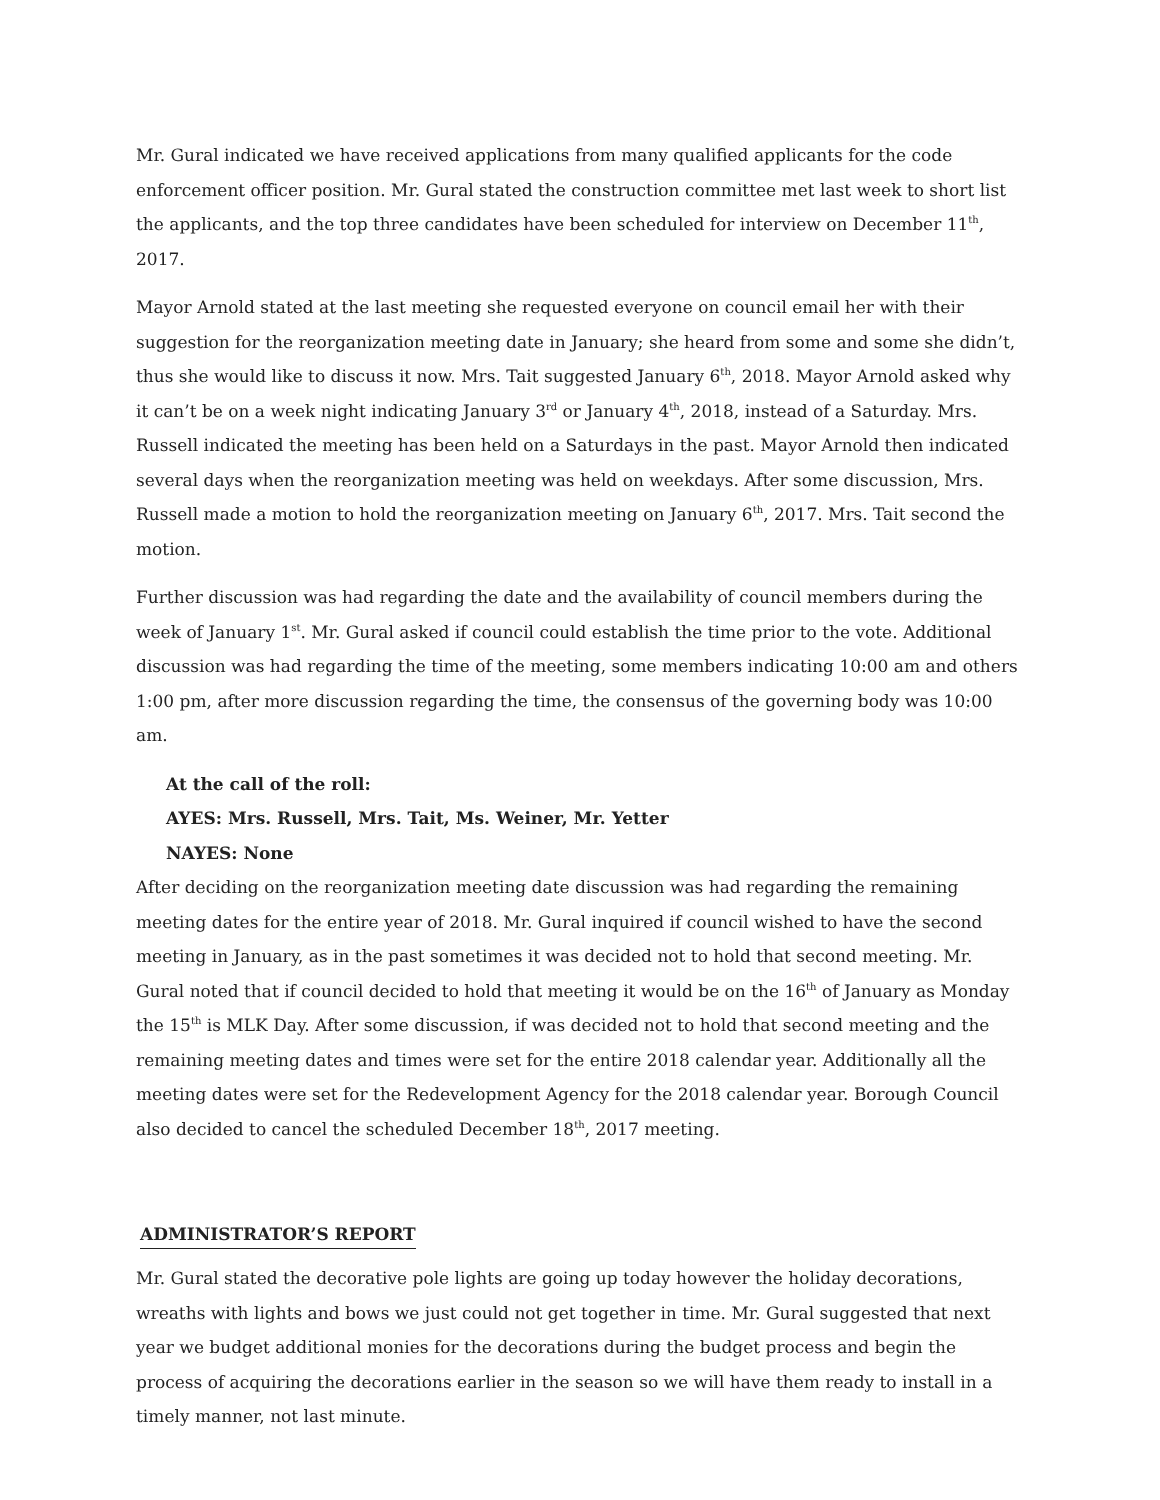Mr. Gural indicated we have received applications from many qualified applicants for the code enforcement officer position. Mr. Gural stated the construction committee met last week to short list the applicants, and the top three candidates have been scheduled for interview on December 11<sup>th</sup>, 2017.
Mayor Arnold stated at the last meeting she requested everyone on council email her with their suggestion for the reorganization meeting date in January; she heard from some and some she didn’t, thus she would like to discuss it now. Mrs. Tait suggested January 6<sup>th</sup>, 2018. Mayor Arnold asked why it can’t be on a week night indicating January 3<sup>rd</sup> or January 4<sup>th</sup>, 2018, instead of a Saturday. Mrs. Russell indicated the meeting has been held on a Saturdays in the past. Mayor Arnold then indicated several days when the reorganization meeting was held on weekdays. After some discussion, Mrs. Russell made a motion to hold the reorganization meeting on January 6<sup>th</sup>, 2017. Mrs. Tait second the motion.
Further discussion was had regarding the date and the availability of council members during the week of January 1<sup>st</sup>. Mr. Gural asked if council could establish the time prior to the vote. Additional discussion was had regarding the time of the meeting, some members indicating 10:00 am and others 1:00 pm, after more discussion regarding the time, the consensus of the governing body was 10:00 am.
At the call of the roll:
AYES: Mrs. Russell, Mrs. Tait, Ms. Weiner, Mr. Yetter
NAYES: None
After deciding on the reorganization meeting date discussion was had regarding the remaining meeting dates for the entire year of 2018. Mr. Gural inquired if council wished to have the second meeting in January, as in the past sometimes it was decided not to hold that second meeting. Mr. Gural noted that if council decided to hold that meeting it would be on the 16<sup>th</sup> of January as Monday the 15<sup>th</sup> is MLK Day. After some discussion, if was decided not to hold that second meeting and the remaining meeting dates and times were set for the entire 2018 calendar year. Additionally all the meeting dates were set for the Redevelopment Agency for the 2018 calendar year. Borough Council also decided to cancel the scheduled December 18<sup>th</sup>, 2017 meeting.
ADMINISTRATOR’S REPORT
Mr. Gural stated the decorative pole lights are going up today however the holiday decorations, wreaths with lights and bows we just could not get together in time. Mr. Gural suggested that next year we budget additional monies for the decorations during the budget process and begin the process of acquiring the decorations earlier in the season so we will have them ready to install in a timely manner, not last minute.